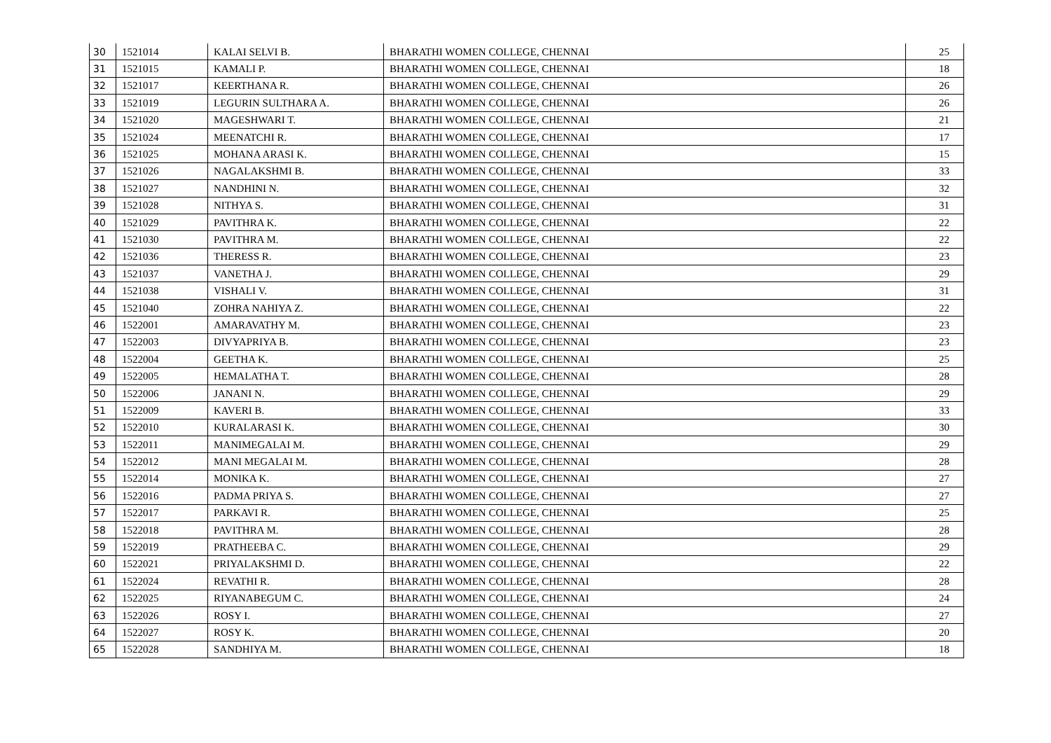| 30 | 1521014 | KALAI SELVI B. | BHARATHI WOMEN COLLEGE, CHENNAI | 25 |
| 31 | 1521015 | KAMALI P. | BHARATHI WOMEN COLLEGE, CHENNAI | 18 |
| 32 | 1521017 | KEERTHANA R. | BHARATHI WOMEN COLLEGE, CHENNAI | 26 |
| 33 | 1521019 | LEGURIN SULTHARA A. | BHARATHI WOMEN COLLEGE, CHENNAI | 26 |
| 34 | 1521020 | MAGESHWARI T. | BHARATHI WOMEN COLLEGE, CHENNAI | 21 |
| 35 | 1521024 | MEENATCHI R. | BHARATHI WOMEN COLLEGE, CHENNAI | 17 |
| 36 | 1521025 | MOHANA ARASI K. | BHARATHI WOMEN COLLEGE, CHENNAI | 15 |
| 37 | 1521026 | NAGALAKSHMI B. | BHARATHI WOMEN COLLEGE, CHENNAI | 33 |
| 38 | 1521027 | NANDHINI N. | BHARATHI WOMEN COLLEGE, CHENNAI | 32 |
| 39 | 1521028 | NITHYA S. | BHARATHI WOMEN COLLEGE, CHENNAI | 31 |
| 40 | 1521029 | PAVITHRA K. | BHARATHI WOMEN COLLEGE, CHENNAI | 22 |
| 41 | 1521030 | PAVITHRA M. | BHARATHI WOMEN COLLEGE, CHENNAI | 22 |
| 42 | 1521036 | THERESS R. | BHARATHI WOMEN COLLEGE, CHENNAI | 23 |
| 43 | 1521037 | VANETHA J. | BHARATHI WOMEN COLLEGE, CHENNAI | 29 |
| 44 | 1521038 | VISHALI V. | BHARATHI WOMEN COLLEGE, CHENNAI | 31 |
| 45 | 1521040 | ZOHRA NAHIYA Z. | BHARATHI WOMEN COLLEGE, CHENNAI | 22 |
| 46 | 1522001 | AMARAVATHY M. | BHARATHI WOMEN COLLEGE, CHENNAI | 23 |
| 47 | 1522003 | DIVYAPRIYA B. | BHARATHI WOMEN COLLEGE, CHENNAI | 23 |
| 48 | 1522004 | GEETHA K. | BHARATHI WOMEN COLLEGE, CHENNAI | 25 |
| 49 | 1522005 | HEMALATHA T. | BHARATHI WOMEN COLLEGE, CHENNAI | 28 |
| 50 | 1522006 | JANANI N. | BHARATHI WOMEN COLLEGE, CHENNAI | 29 |
| 51 | 1522009 | KAVERI B. | BHARATHI WOMEN COLLEGE, CHENNAI | 33 |
| 52 | 1522010 | KURALARASI K. | BHARATHI WOMEN COLLEGE, CHENNAI | 30 |
| 53 | 1522011 | MANIMEGALAI M. | BHARATHI WOMEN COLLEGE, CHENNAI | 29 |
| 54 | 1522012 | MANI MEGALAI M. | BHARATHI WOMEN COLLEGE, CHENNAI | 28 |
| 55 | 1522014 | MONIKA K. | BHARATHI WOMEN COLLEGE, CHENNAI | 27 |
| 56 | 1522016 | PADMA PRIYA S. | BHARATHI WOMEN COLLEGE, CHENNAI | 27 |
| 57 | 1522017 | PARKAVI R. | BHARATHI WOMEN COLLEGE, CHENNAI | 25 |
| 58 | 1522018 | PAVITHRA M. | BHARATHI WOMEN COLLEGE, CHENNAI | 28 |
| 59 | 1522019 | PRATHEEBA C. | BHARATHI WOMEN COLLEGE, CHENNAI | 29 |
| 60 | 1522021 | PRIYALAKSHMI D. | BHARATHI WOMEN COLLEGE, CHENNAI | 22 |
| 61 | 1522024 | REVATHI R. | BHARATHI WOMEN COLLEGE, CHENNAI | 28 |
| 62 | 1522025 | RIYANABEGUM C. | BHARATHI WOMEN COLLEGE, CHENNAI | 24 |
| 63 | 1522026 | ROSY I. | BHARATHI WOMEN COLLEGE, CHENNAI | 27 |
| 64 | 1522027 | ROSY K. | BHARATHI WOMEN COLLEGE, CHENNAI | 20 |
| 65 | 1522028 | SANDHIYA M. | BHARATHI WOMEN COLLEGE, CHENNAI | 18 |